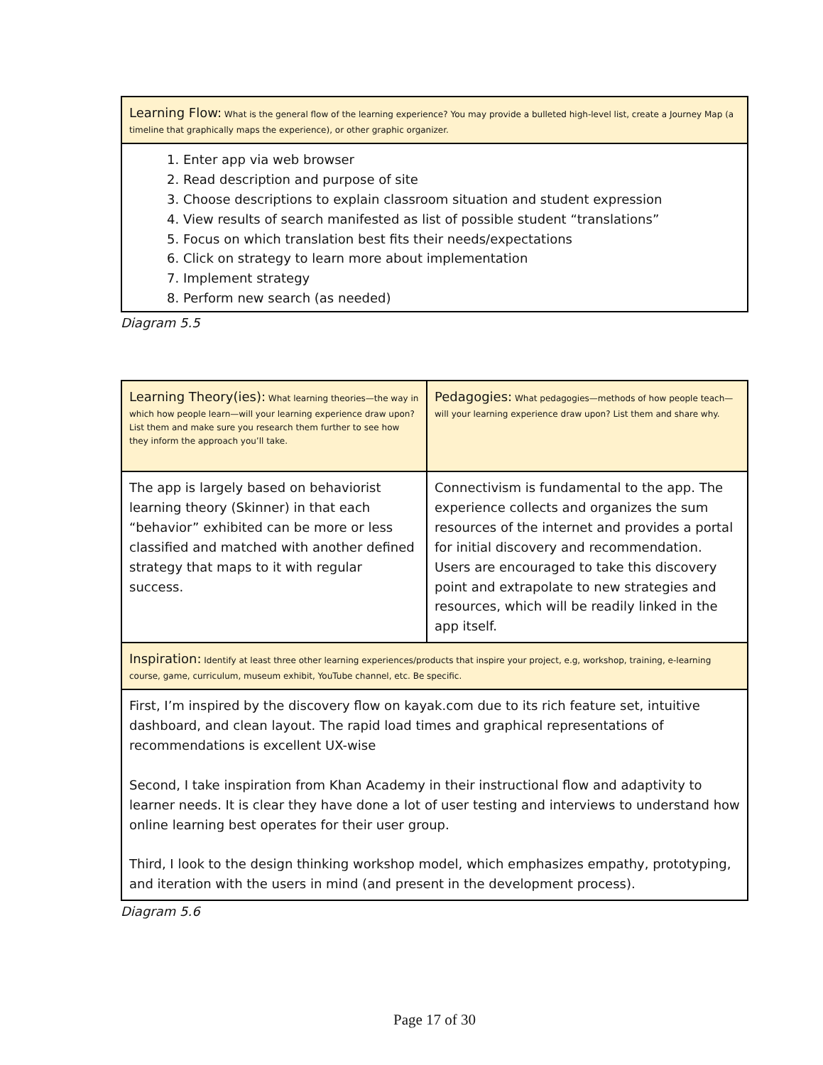| Learning Flow: What is the general flow of the learning experience? You may provide a bulleted high-level list, create a Journey Map (a timeline that graphically maps the experience), or other graphic organizer. |
| --- |
| 1. Enter app via web browser 2. Read description and purpose of site 3. Choose descriptions to explain classroom situation and student expression 4. View results of search manifested as list of possible student “translations” 5. Focus on which translation best fits their needs/expectations 6. Click on strategy to learn more about implementation 7. Implement strategy 8. Perform new search (as needed) |
Diagram 5.5
| Learning Theory(ies): What learning theories—the way in which how people learn—will your learning experience draw upon? List them and make sure you research them further to see how they inform the approach you’ll take. | Pedagogies: What pedagogies—methods of how people teach—will your learning experience draw upon? List them and share why. |
| --- | --- |
| The app is largely based on behaviorist learning theory (Skinner) in that each “behavior” exhibited can be more or less classified and matched with another defined strategy that maps to it with regular success. | Connectivism is fundamental to the app. The experience collects and organizes the sum resources of the internet and provides a portal for initial discovery and recommendation. Users are encouraged to take this discovery point and extrapolate to new strategies and resources, which will be readily linked in the app itself. |
| Inspiration: Identify at least three other learning experiences/products that inspire your project, e.g, workshop, training, e-learning course, game, curriculum, museum exhibit, YouTube channel, etc. Be specific. | |
| First, I’m inspired by the discovery flow on kayak.com due to its rich feature set, intuitive dashboard, and clean layout. The rapid load times and graphical representations of recommendations is excellent UX-wise Second, I take inspiration from Khan Academy in their instructional flow and adaptivity to learner needs. It is clear they have done a lot of user testing and interviews to understand how online learning best operates for their user group. Third, I look to the design thinking workshop model, which emphasizes empathy, prototyping, and iteration with the users in mind (and present in the development process). | |
Diagram 5.6
Page 17 of 30